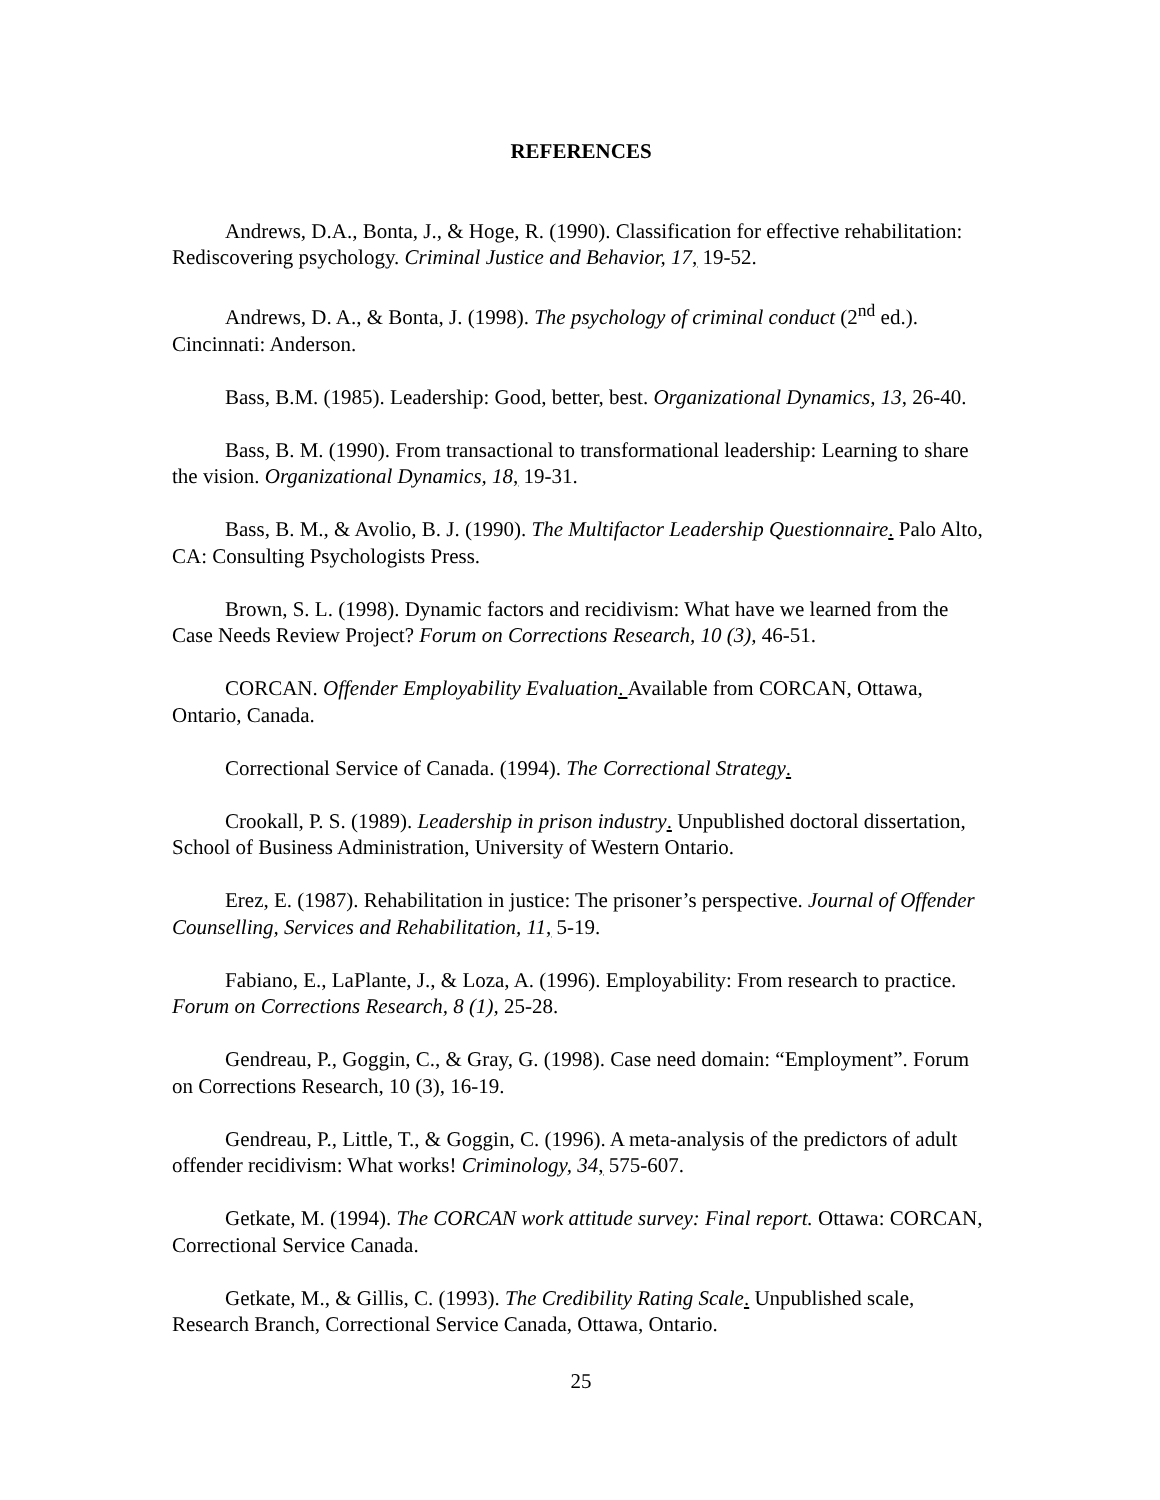REFERENCES
Andrews, D.A., Bonta, J., & Hoge, R. (1990). Classification for effective rehabilitation: Rediscovering psychology. Criminal Justice and Behavior, 17, 19-52.
Andrews, D. A., & Bonta, J. (1998). The psychology of criminal conduct (2<sup>nd</sup> ed.). Cincinnati: Anderson.
Bass, B.M. (1985). Leadership: Good, better, best. Organizational Dynamics, 13, 26-40.
Bass, B. M. (1990). From transactional to transformational leadership: Learning to share the vision. Organizational Dynamics, 18, 19-31.
Bass, B. M., & Avolio, B. J. (1990). The Multifactor Leadership Questionnaire. Palo Alto, CA: Consulting Psychologists Press.
Brown, S. L. (1998). Dynamic factors and recidivism: What have we learned from the Case Needs Review Project? Forum on Corrections Research, 10 (3), 46-51.
CORCAN. Offender Employability Evaluation. Available from CORCAN, Ottawa, Ontario, Canada.
Correctional Service of Canada. (1994). The Correctional Strategy.
Crookall, P. S. (1989). Leadership in prison industry. Unpublished doctoral dissertation, School of Business Administration, University of Western Ontario.
Erez, E. (1987). Rehabilitation in justice: The prisoner’s perspective. Journal of Offender Counselling, Services and Rehabilitation, 11, 5-19.
Fabiano, E., LaPlante, J., & Loza, A. (1996). Employability: From research to practice. Forum on Corrections Research, 8 (1), 25-28.
Gendreau, P., Goggin, C., & Gray, G. (1998). Case need domain: “Employment”. Forum on Corrections Research, 10 (3), 16-19.
Gendreau, P., Little, T., & Goggin, C. (1996). A meta-analysis of the predictors of adult offender recidivism: What works! Criminology, 34, 575-607.
Getkate, M. (1994). The CORCAN work attitude survey: Final report. Ottawa: CORCAN, Correctional Service Canada.
Getkate, M., & Gillis, C. (1993). The Credibility Rating Scale. Unpublished scale, Research Branch, Correctional Service Canada, Ottawa, Ontario.
25